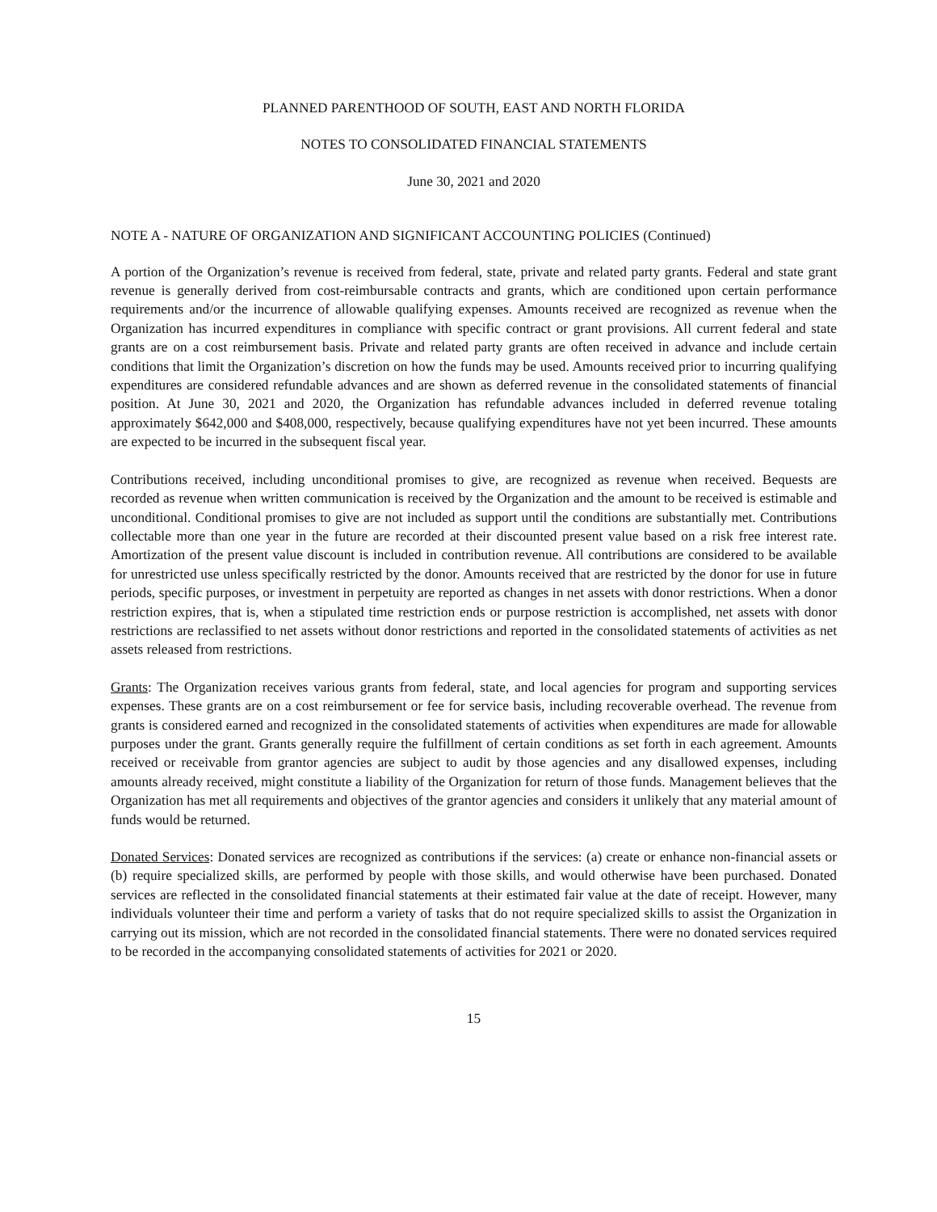PLANNED PARENTHOOD OF SOUTH, EAST AND NORTH FLORIDA
NOTES TO CONSOLIDATED FINANCIAL STATEMENTS
June 30, 2021 and 2020
NOTE A - NATURE OF ORGANIZATION AND SIGNIFICANT ACCOUNTING POLICIES (Continued)
A portion of the Organization’s revenue is received from federal, state, private and related party grants. Federal and state grant revenue is generally derived from cost-reimbursable contracts and grants, which are conditioned upon certain performance requirements and/or the incurrence of allowable qualifying expenses. Amounts received are recognized as revenue when the Organization has incurred expenditures in compliance with specific contract or grant provisions. All current federal and state grants are on a cost reimbursement basis. Private and related party grants are often received in advance and include certain conditions that limit the Organization’s discretion on how the funds may be used. Amounts received prior to incurring qualifying expenditures are considered refundable advances and are shown as deferred revenue in the consolidated statements of financial position. At June 30, 2021 and 2020, the Organization has refundable advances included in deferred revenue totaling approximately $642,000 and $408,000, respectively, because qualifying expenditures have not yet been incurred. These amounts are expected to be incurred in the subsequent fiscal year.
Contributions received, including unconditional promises to give, are recognized as revenue when received. Bequests are recorded as revenue when written communication is received by the Organization and the amount to be received is estimable and unconditional. Conditional promises to give are not included as support until the conditions are substantially met. Contributions collectable more than one year in the future are recorded at their discounted present value based on a risk free interest rate. Amortization of the present value discount is included in contribution revenue. All contributions are considered to be available for unrestricted use unless specifically restricted by the donor. Amounts received that are restricted by the donor for use in future periods, specific purposes, or investment in perpetuity are reported as changes in net assets with donor restrictions. When a donor restriction expires, that is, when a stipulated time restriction ends or purpose restriction is accomplished, net assets with donor restrictions are reclassified to net assets without donor restrictions and reported in the consolidated statements of activities as net assets released from restrictions.
Grants: The Organization receives various grants from federal, state, and local agencies for program and supporting services expenses. These grants are on a cost reimbursement or fee for service basis, including recoverable overhead. The revenue from grants is considered earned and recognized in the consolidated statements of activities when expenditures are made for allowable purposes under the grant. Grants generally require the fulfillment of certain conditions as set forth in each agreement. Amounts received or receivable from grantor agencies are subject to audit by those agencies and any disallowed expenses, including amounts already received, might constitute a liability of the Organization for return of those funds. Management believes that the Organization has met all requirements and objectives of the grantor agencies and considers it unlikely that any material amount of funds would be returned.
Donated Services: Donated services are recognized as contributions if the services: (a) create or enhance non-financial assets or (b) require specialized skills, are performed by people with those skills, and would otherwise have been purchased. Donated services are reflected in the consolidated financial statements at their estimated fair value at the date of receipt. However, many individuals volunteer their time and perform a variety of tasks that do not require specialized skills to assist the Organization in carrying out its mission, which are not recorded in the consolidated financial statements. There were no donated services required to be recorded in the accompanying consolidated statements of activities for 2021 or 2020.
15